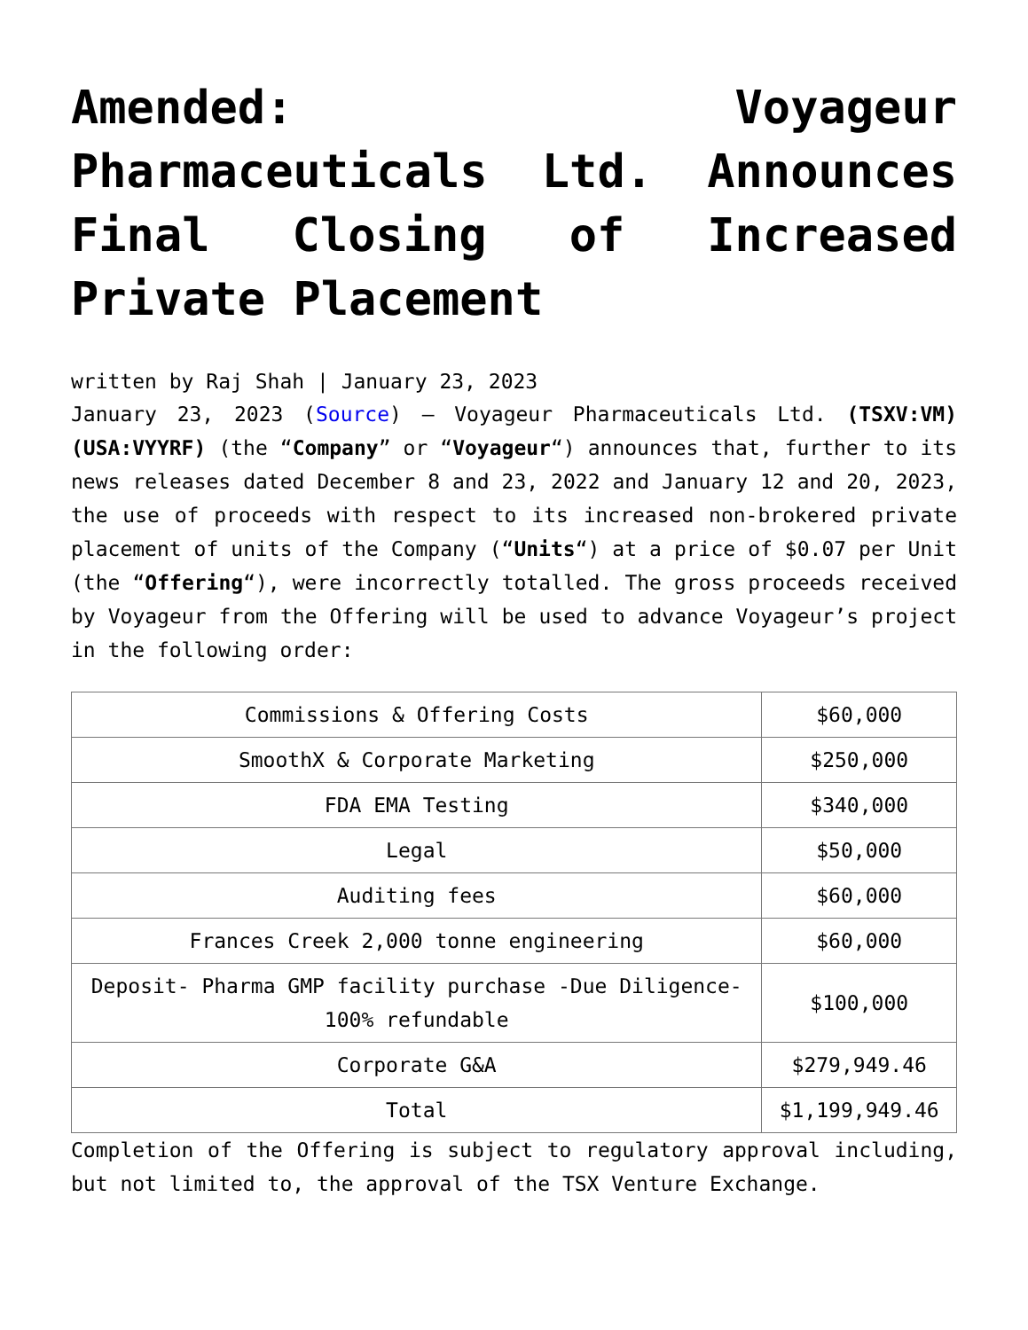Amended: Voyageur Pharmaceuticals Ltd. Announces Final Closing of Increased Private Placement
written by Raj Shah | January 23, 2023
January 23, 2023 (Source) – Voyageur Pharmaceuticals Ltd. (TSXV:VM) (USA:VYYRF) (the “Company” or “Voyageur“) announces that, further to its news releases dated December 8 and 23, 2022 and January 12 and 20, 2023, the use of proceeds with respect to its increased non-brokered private placement of units of the Company (“Units“) at a price of $0.07 per Unit (the “Offering“), were incorrectly totalled. The gross proceeds received by Voyageur from the Offering will be used to advance Voyageur’s project in the following order:
| Commissions & Offering Costs | $60,000 |
| SmoothX & Corporate Marketing | $250,000 |
| FDA EMA Testing | $340,000 |
| Legal | $50,000 |
| Auditing fees | $60,000 |
| Frances Creek 2,000 tonne engineering | $60,000 |
| Deposit- Pharma GMP facility purchase -Due Diligence- 100% refundable | $100,000 |
| Corporate G&A | $279,949.46 |
| Total | $1,199,949.46 |
Completion of the Offering is subject to regulatory approval including, but not limited to, the approval of the TSX Venture Exchange.